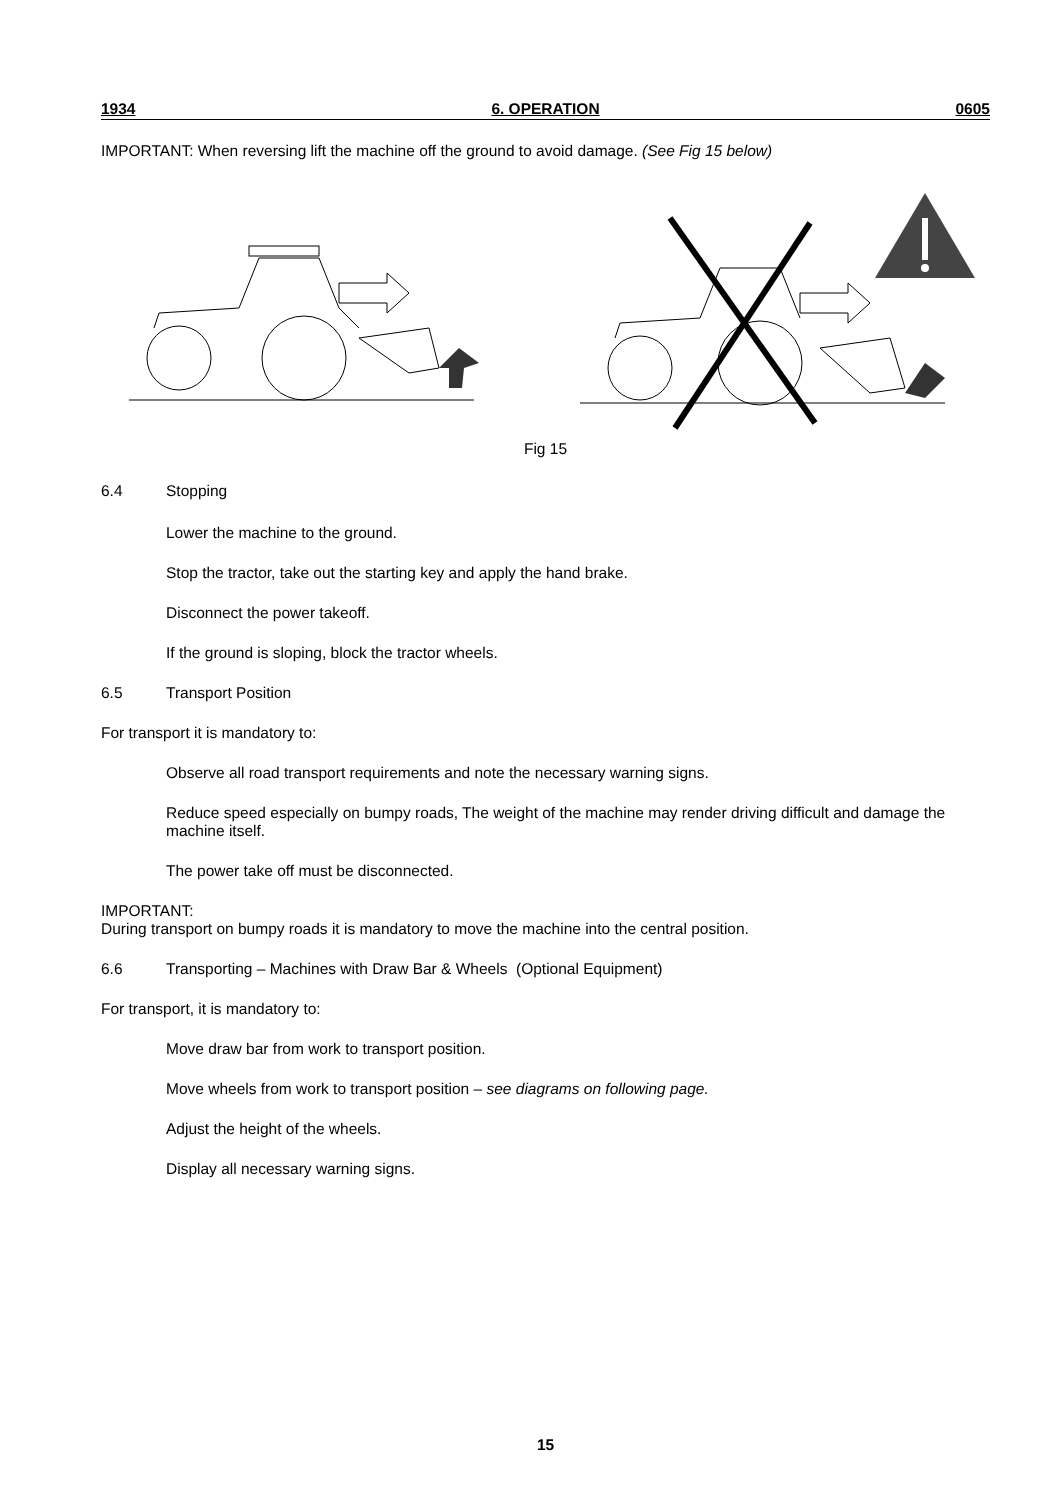1934 6. OPERATION 0605
IMPORTANT: When reversing lift the machine off the ground to avoid damage. (See Fig 15 below)
Fig 15
6.4 Stopping
Lower the machine to the ground.
Stop the tractor, take out the starting key and apply the hand brake.
Disconnect the power takeoff.
If the ground is sloping, block the tractor wheels.
6.5 Transport Position
For transport it is mandatory to:
Observe all road transport requirements and note the necessary warning signs.
Reduce speed especially on bumpy roads, The weight of the machine may render driving difficult and damage the machine itself.
The power take off must be disconnected.
IMPORTANT:
During transport on bumpy roads it is mandatory to move the machine into the central position.
6.6 Transporting – Machines with Draw Bar & Wheels (Optional Equipment)
For transport, it is mandatory to:
Move draw bar from work to transport position.
Move wheels from work to transport position – see diagrams on following page.
Adjust the height of the wheels.
Display all necessary warning signs.
15